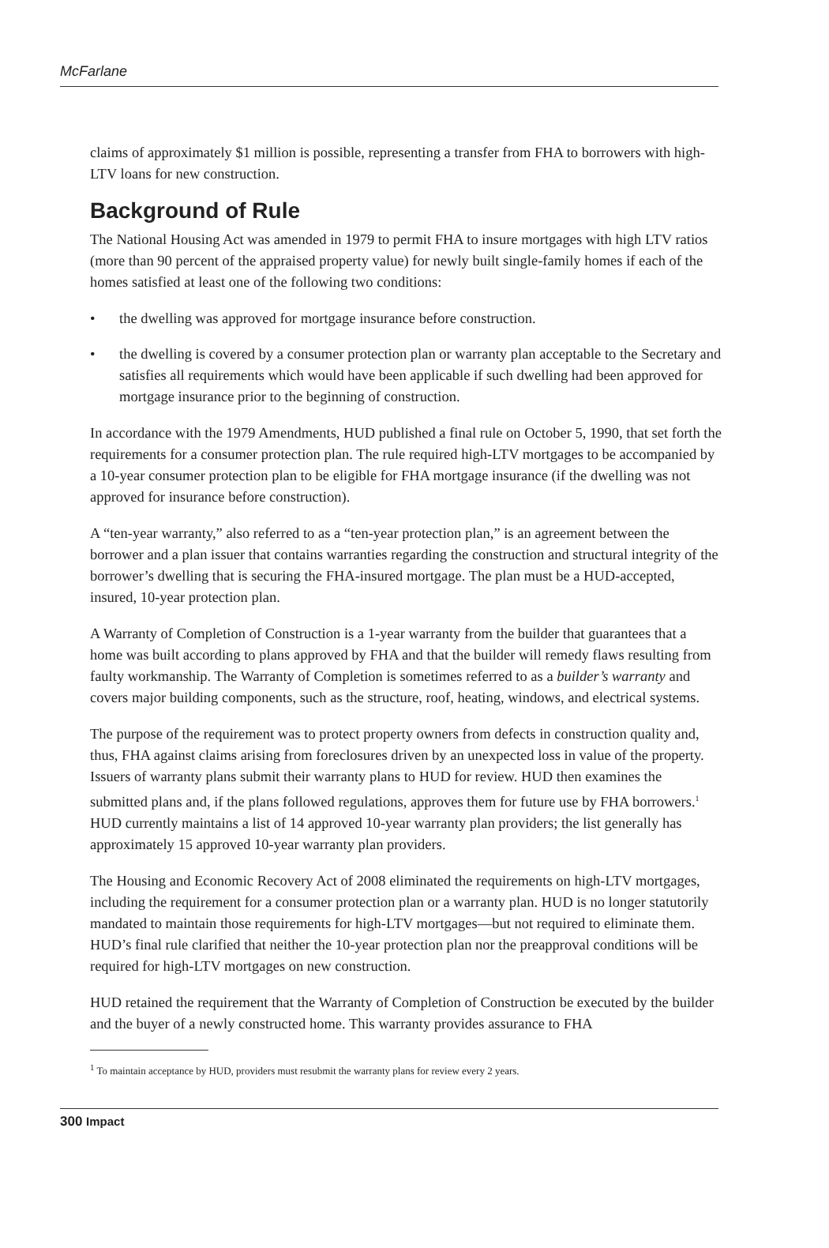McFarlane
claims of approximately $1 million is possible, representing a transfer from FHA to borrowers with high-LTV loans for new construction.
Background of Rule
The National Housing Act was amended in 1979 to permit FHA to insure mortgages with high LTV ratios (more than 90 percent of the appraised property value) for newly built single-family homes if each of the homes satisfied at least one of the following two conditions:
• the dwelling was approved for mortgage insurance before construction.
• the dwelling is covered by a consumer protection plan or warranty plan acceptable to the Secretary and satisfies all requirements which would have been applicable if such dwelling had been approved for mortgage insurance prior to the beginning of construction.
In accordance with the 1979 Amendments, HUD published a final rule on October 5, 1990, that set forth the requirements for a consumer protection plan. The rule required high-LTV mortgages to be accompanied by a 10-year consumer protection plan to be eligible for FHA mortgage insurance (if the dwelling was not approved for insurance before construction).
A “ten-year warranty,” also referred to as a “ten-year protection plan,” is an agreement between the borrower and a plan issuer that contains warranties regarding the construction and structural integrity of the borrower’s dwelling that is securing the FHA-insured mortgage. The plan must be a HUD-accepted, insured, 10-year protection plan.
A Warranty of Completion of Construction is a 1-year warranty from the builder that guarantees that a home was built according to plans approved by FHA and that the builder will remedy flaws resulting from faulty workmanship. The Warranty of Completion is sometimes referred to as a builder’s warranty and covers major building components, such as the structure, roof, heating, windows, and electrical systems.
The purpose of the requirement was to protect property owners from defects in construction quality and, thus, FHA against claims arising from foreclosures driven by an unexpected loss in value of the property. Issuers of warranty plans submit their warranty plans to HUD for review. HUD then examines the submitted plans and, if the plans followed regulations, approves them for future use by FHA borrowers.<sup>1</sup> HUD currently maintains a list of 14 approved 10-year warranty plan providers; the list generally has approximately 15 approved 10-year warranty plan providers.
The Housing and Economic Recovery Act of 2008 eliminated the requirements on high-LTV mortgages, including the requirement for a consumer protection plan or a warranty plan. HUD is no longer statutorily mandated to maintain those requirements for high-LTV mortgages—but not required to eliminate them. HUD’s final rule clarified that neither the 10-year protection plan nor the preapproval conditions will be required for high-LTV mortgages on new construction.
HUD retained the requirement that the Warranty of Completion of Construction be executed by the builder and the buyer of a newly constructed home. This warranty provides assurance to FHA
<sup>1</sup> To maintain acceptance by HUD, providers must resubmit the warranty plans for review every 2 years.
300 Impact